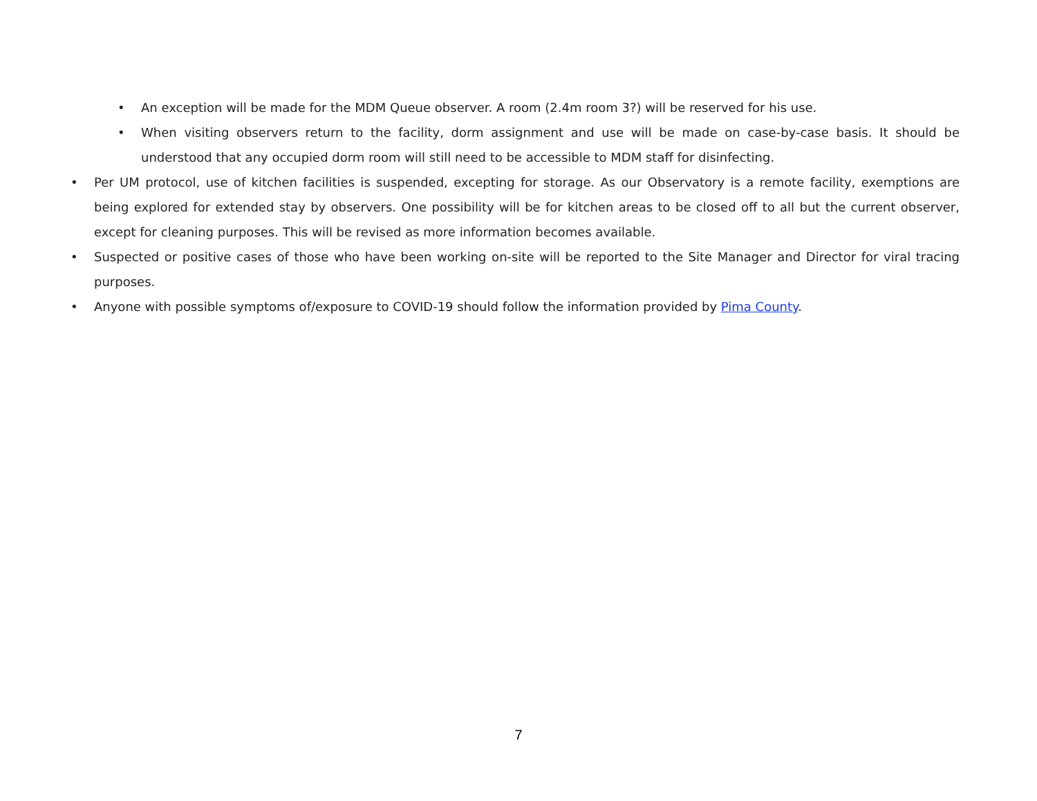• An exception will be made for the MDM Queue observer. A room (2.4m room 3?) will be reserved for his use.
• When visiting observers return to the facility, dorm assignment and use will be made on case-by-case basis. It should be understood that any occupied dorm room will still need to be accessible to MDM staff for disinfecting.
• Per UM protocol, use of kitchen facilities is suspended, excepting for storage. As our Observatory is a remote facility, exemptions are being explored for extended stay by observers. One possibility will be for kitchen areas to be closed off to all but the current observer, except for cleaning purposes. This will be revised as more information becomes available.
• Suspected or positive cases of those who have been working on-site will be reported to the Site Manager and Director for viral tracing purposes.
• Anyone with possible symptoms of/exposure to COVID-19 should follow the information provided by Pima County.
7